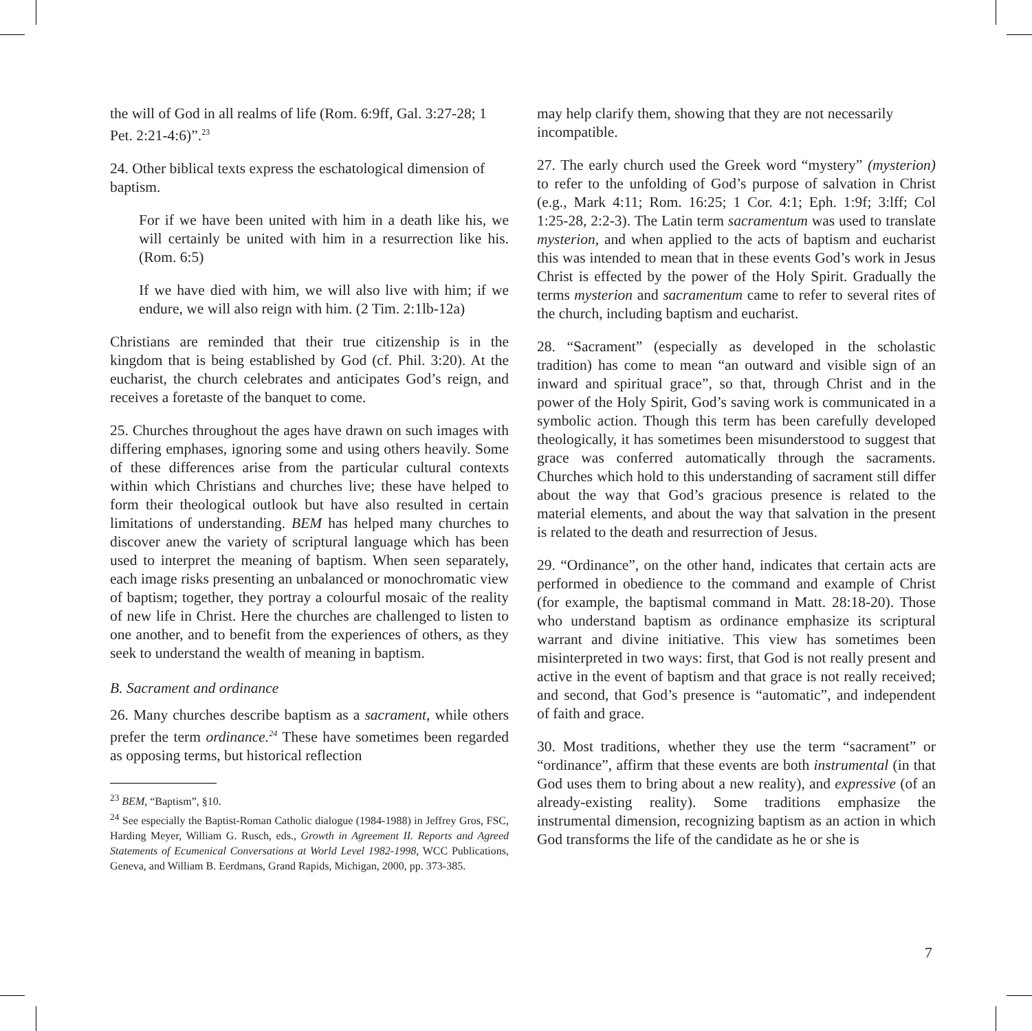the will of God in all realms of life (Rom. 6:9ff, Gal. 3:27-28; 1 Pet. 2:21-4:6)”.<sup>23</sup>
24. Other biblical texts express the eschatological dimension of baptism.
For if we have been united with him in a death like his, we will certainly be united with him in a resurrection like his. (Rom. 6:5)
If we have died with him, we will also live with him; if we endure, we will also reign with him. (2 Tim. 2:1lb-12a)
Christians are reminded that their true citizenship is in the kingdom that is being established by God (cf. Phil. 3:20). At the eucharist, the church celebrates and anticipates God’s reign, and receives a foretaste of the banquet to come.
25. Churches throughout the ages have drawn on such images with differing emphases, ignoring some and using others heavily. Some of these differences arise from the particular cultural contexts within which Christians and churches live; these have helped to form their theological outlook but have also resulted in certain limitations of understanding. BEM has helped many churches to discover anew the variety of scriptural language which has been used to interpret the meaning of baptism. When seen separately, each image risks presenting an unbalanced or monochromatic view of baptism; together, they portray a colourful mosaic of the reality of new life in Christ. Here the churches are challenged to listen to one another, and to benefit from the experiences of others, as they seek to understand the wealth of meaning in baptism.
B. Sacrament and ordinance
26. Many churches describe baptism as a sacrament, while others prefer the term ordinance.<sup>24</sup> These have sometimes been regarded as opposing terms, but historical reflection
<sup>23</sup> BEM, “Baptism”, §10.
<sup>24</sup> See especially the Baptist-Roman Catholic dialogue (1984-1988) in Jeffrey Gros, FSC, Harding Meyer, William G. Rusch, eds., Growth in Agreement II. Reports and Agreed Statements of Ecumenical Conversations at World Level 1982-1998, WCC Publications, Geneva, and William B. Eerdmans, Grand Rapids, Michigan, 2000, pp. 373-385.
may help clarify them, showing that they are not necessarily incompatible.
27. The early church used the Greek word “mystery” (mysterion) to refer to the unfolding of God’s purpose of salvation in Christ (e.g., Mark 4:11; Rom. 16:25; 1 Cor. 4:1; Eph. 1:9f; 3:lff; Col 1:25-28, 2:2-3). The Latin term sacramentum was used to translate mysterion, and when applied to the acts of baptism and eucharist this was intended to mean that in these events God’s work in Jesus Christ is effected by the power of the Holy Spirit. Gradually the terms mysterion and sacramentum came to refer to several rites of the church, including baptism and eucharist.
28. “Sacrament” (especially as developed in the scholastic tradition) has come to mean “an outward and visible sign of an inward and spiritual grace”, so that, through Christ and in the power of the Holy Spirit, God’s saving work is communicated in a symbolic action. Though this term has been carefully developed theologically, it has sometimes been misunderstood to suggest that grace was conferred automatically through the sacraments. Churches which hold to this understanding of sacrament still differ about the way that God’s gracious presence is related to the material elements, and about the way that salvation in the present is related to the death and resurrection of Jesus.
29. “Ordinance”, on the other hand, indicates that certain acts are performed in obedience to the command and example of Christ (for example, the baptismal command in Matt. 28:18-20). Those who understand baptism as ordinance emphasize its scriptural warrant and divine initiative. This view has sometimes been misinterpreted in two ways: first, that God is not really present and active in the event of baptism and that grace is not really received; and second, that God’s presence is “automatic”, and independent of faith and grace.
30. Most traditions, whether they use the term “sacrament” or “ordinance”, affirm that these events are both instrumental (in that God uses them to bring about a new reality), and expressive (of an already-existing reality). Some traditions emphasize the instrumental dimension, recognizing baptism as an action in which God transforms the life of the candidate as he or she is
7